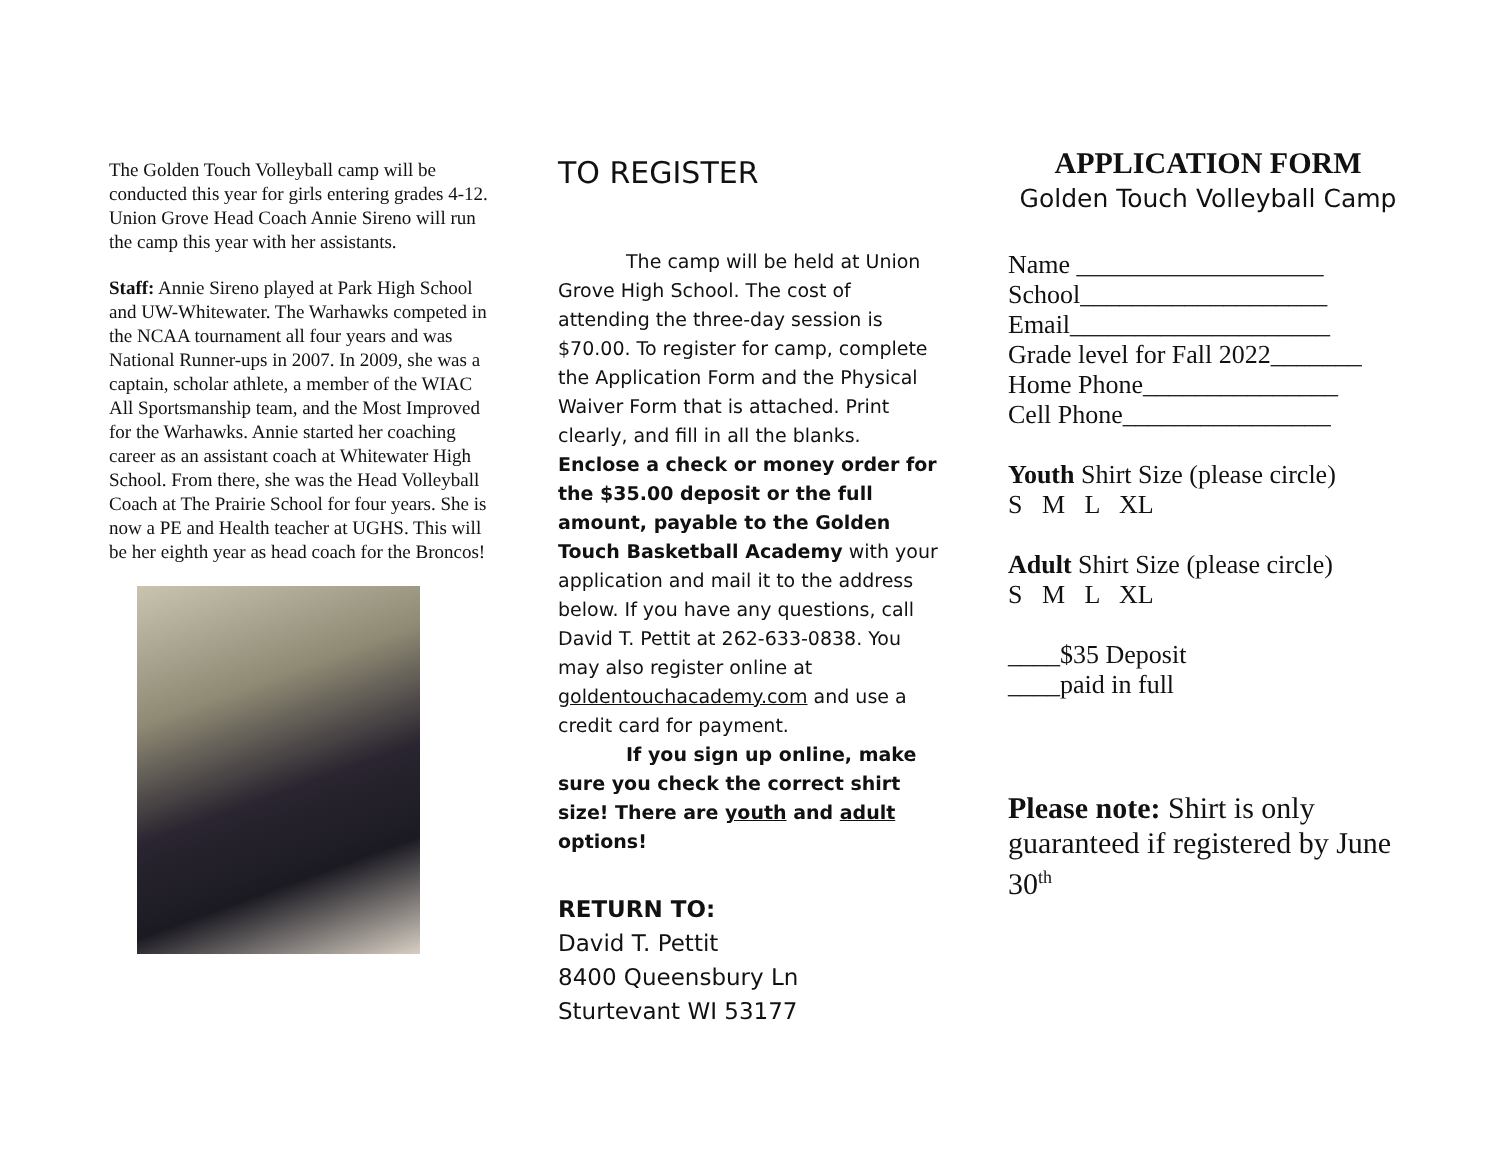The Golden Touch Volleyball camp will be conducted this year for girls entering grades 4-12. Union Grove Head Coach Annie Sireno will run the camp this year with her assistants.
Staff: Annie Sireno played at Park High School and UW-Whitewater. The Warhawks competed in the NCAA tournament all four years and was National Runner-ups in 2007. In 2009, she was a captain, scholar athlete, a member of the WIAC All Sportsmanship team, and the Most Improved for the Warhawks. Annie started her coaching career as an assistant coach at Whitewater High School. From there, she was the Head Volleyball Coach at The Prairie School for four years. She is now a PE and Health teacher at UGHS. This will be her eighth year as head coach for the Broncos!
TO REGISTER
The camp will be held at Union Grove High School. The cost of attending the three-day session is $70.00. To register for camp, complete the Application Form and the Physical Waiver Form that is attached. Print clearly, and fill in all the blanks. Enclose a check or money order for the $35.00 deposit or the full amount, payable to the Golden Touch Basketball Academy with your application and mail it to the address below. If you have any questions, call David T. Pettit at 262-633-0838. You may also register online at goldentouchacademy.com and use a credit card for payment.
If you sign up online, make sure you check the correct shirt size! There are youth and adult options!
RETURN TO:
David T. Pettit
8400 Queensbury Ln
Sturtevant WI 53177
APPLICATION FORM
Golden Touch Volleyball Camp
Name ___________________
School___________________
Email____________________
Grade level for Fall 2022_______
Home Phone_______________
Cell Phone________________
Youth Shirt Size (please circle)
S M L XL
Adult Shirt Size (please circle)
S M L XL
____$35 Deposit
____paid in full
Please note: Shirt is only guaranteed if registered by June 30<sup>th</sup>